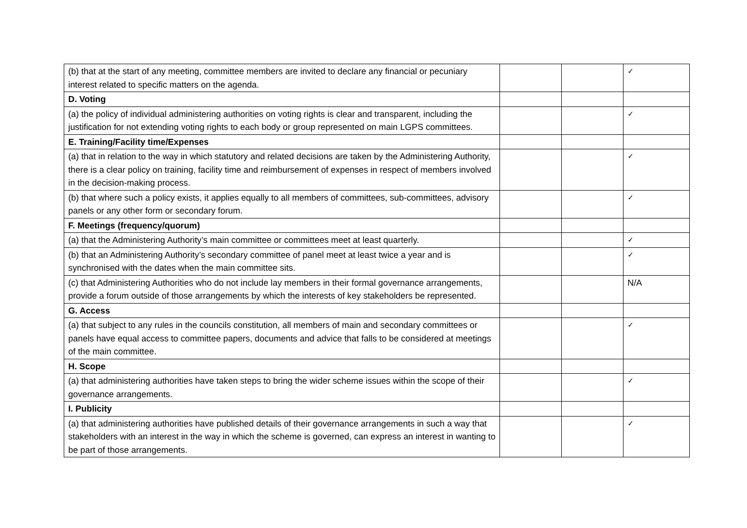| (b) that at the start of any meeting, committee members are invited to declare any financial or pecuniary interest related to specific matters on the agenda. | | | ✓ |
| D. Voting | | | |
| (a) the policy of individual administering authorities on voting rights is clear and transparent, including the justification for not extending voting rights to each body or group represented on main LGPS committees. | | | ✓ |
| E. Training/Facility time/Expenses | | | |
| (a) that in relation to the way in which statutory and related decisions are taken by the Administering Authority, there is a clear policy on training, facility time and reimbursement of expenses in respect of members involved in the decision-making process. | | | ✓ |
| (b) that where such a policy exists, it applies equally to all members of committees, sub-committees, advisory panels or any other form or secondary forum. | | | ✓ |
| F. Meetings (frequency/quorum) | | | |
| (a) that the Administering Authority’s main committee or committees meet at least quarterly. | | | ✓ |
| (b) that an Administering Authority’s secondary committee of panel meet at least twice a year and is synchronised with the dates when the main committee sits. | | | ✓ |
| (c) that Administering Authorities who do not include lay members in their formal governance arrangements, provide a forum outside of those arrangements by which the interests of key stakeholders be represented. | | | N/A |
| G. Access | | | |
| (a) that subject to any rules in the councils constitution, all members of main and secondary committees or panels have equal access to committee papers, documents and advice that falls to be considered at meetings of the main committee. | | | ✓ |
| H. Scope | | | |
| (a) that administering authorities have taken steps to bring the wider scheme issues within the scope of their governance arrangements. | | | ✓ |
| I. Publicity | | | |
| (a) that administering authorities have published details of their governance arrangements in such a way that stakeholders with an interest in the way in which the scheme is governed, can express an interest in wanting to be part of those arrangements. | | | ✓ |